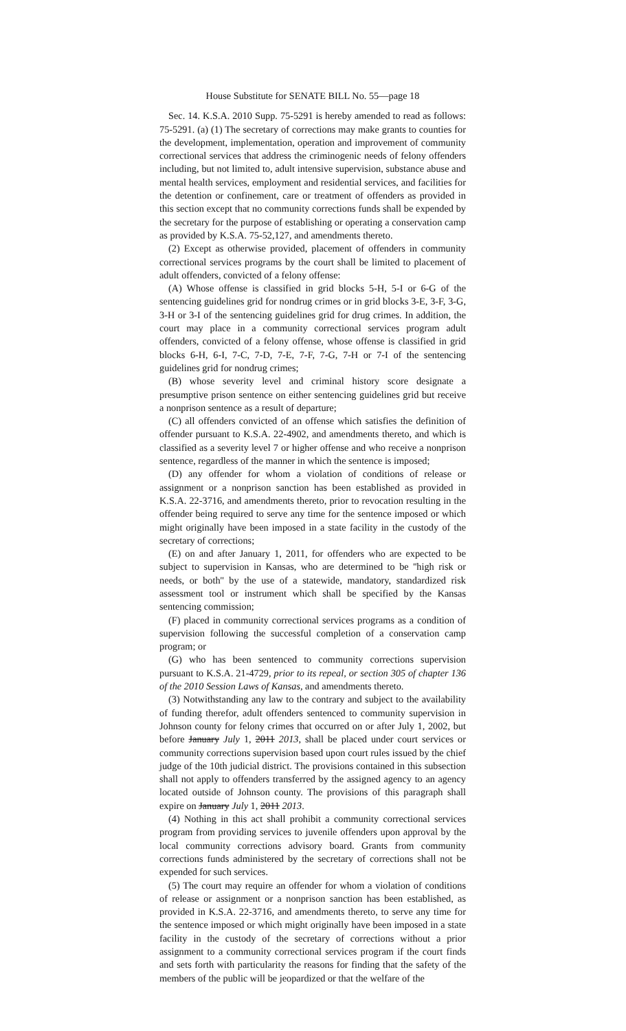House Substitute for SENATE BILL No. 55—page 18
Sec. 14. K.S.A. 2010 Supp. 75-5291 is hereby amended to read as follows: 75-5291. (a) (1) The secretary of corrections may make grants to counties for the development, implementation, operation and improvement of community correctional services that address the criminogenic needs of felony offenders including, but not limited to, adult intensive supervision, substance abuse and mental health services, employment and residential services, and facilities for the detention or confinement, care or treatment of offenders as provided in this section except that no community corrections funds shall be expended by the secretary for the purpose of establishing or operating a conservation camp as provided by K.S.A. 75-52,127, and amendments thereto.
(2) Except as otherwise provided, placement of offenders in community correctional services programs by the court shall be limited to placement of adult offenders, convicted of a felony offense:
(A) Whose offense is classified in grid blocks 5-H, 5-I or 6-G of the sentencing guidelines grid for nondrug crimes or in grid blocks 3-E, 3-F, 3-G, 3-H or 3-I of the sentencing guidelines grid for drug crimes. In addition, the court may place in a community correctional services program adult offenders, convicted of a felony offense, whose offense is classified in grid blocks 6-H, 6-I, 7-C, 7-D, 7-E, 7-F, 7-G, 7-H or 7-I of the sentencing guidelines grid for nondrug crimes;
(B) whose severity level and criminal history score designate a presumptive prison sentence on either sentencing guidelines grid but receive a nonprison sentence as a result of departure;
(C) all offenders convicted of an offense which satisfies the definition of offender pursuant to K.S.A. 22-4902, and amendments thereto, and which is classified as a severity level 7 or higher offense and who receive a nonprison sentence, regardless of the manner in which the sentence is imposed;
(D) any offender for whom a violation of conditions of release or assignment or a nonprison sanction has been established as provided in K.S.A. 22-3716, and amendments thereto, prior to revocation resulting in the offender being required to serve any time for the sentence imposed or which might originally have been imposed in a state facility in the custody of the secretary of corrections;
(E) on and after January 1, 2011, for offenders who are expected to be subject to supervision in Kansas, who are determined to be ''high risk or needs, or both'' by the use of a statewide, mandatory, standardized risk assessment tool or instrument which shall be specified by the Kansas sentencing commission;
(F) placed in community correctional services programs as a condition of supervision following the successful completion of a conservation camp program; or
(G) who has been sentenced to community corrections supervision pursuant to K.S.A. 21-4729, prior to its repeal, or section 305 of chapter 136 of the 2010 Session Laws of Kansas, and amendments thereto.
(3) Notwithstanding any law to the contrary and subject to the availability of funding therefor, adult offenders sentenced to community supervision in Johnson county for felony crimes that occurred on or after July 1, 2002, but before January July 1, 2011 2013, shall be placed under court services or community corrections supervision based upon court rules issued by the chief judge of the 10th judicial district. The provisions contained in this subsection shall not apply to offenders transferred by the assigned agency to an agency located outside of Johnson county. The provisions of this paragraph shall expire on January July 1, 2011 2013.
(4) Nothing in this act shall prohibit a community correctional services program from providing services to juvenile offenders upon approval by the local community corrections advisory board. Grants from community corrections funds administered by the secretary of corrections shall not be expended for such services.
(5) The court may require an offender for whom a violation of conditions of release or assignment or a nonprison sanction has been established, as provided in K.S.A. 22-3716, and amendments thereto, to serve any time for the sentence imposed or which might originally have been imposed in a state facility in the custody of the secretary of corrections without a prior assignment to a community correctional services program if the court finds and sets forth with particularity the reasons for finding that the safety of the members of the public will be jeopardized or that the welfare of the